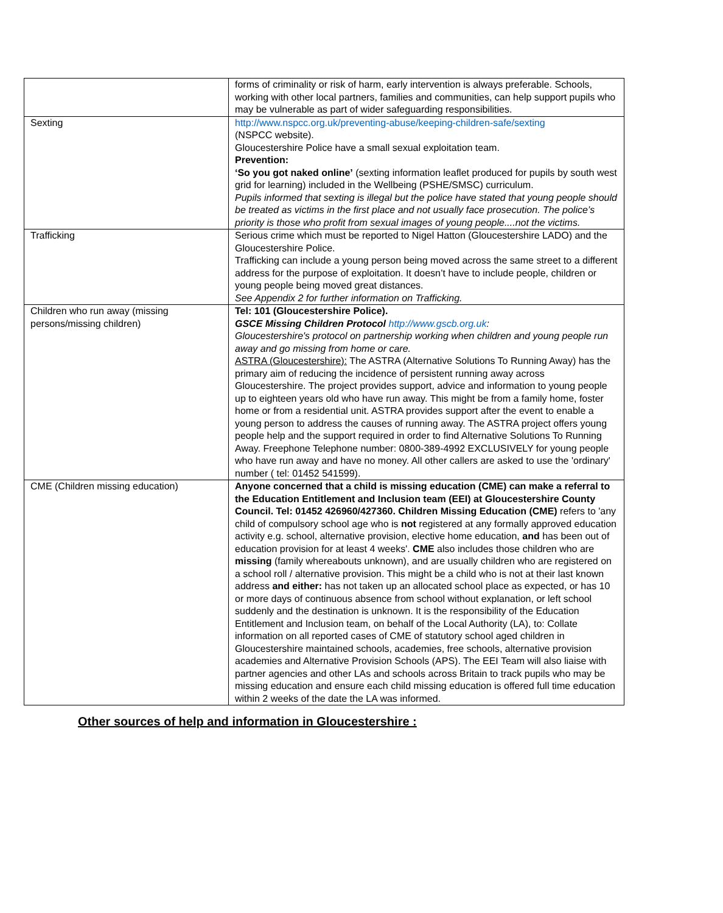| | forms of criminality or risk of harm, early intervention is always preferable. Schools, working with other local partners, families and communities, can help support pupils who may be vulnerable as part of wider safeguarding responsibilities. |
| Sexting | http://www.nspcc.org.uk/preventing-abuse/keeping-children-safe/sexting (NSPCC website). Gloucestershire Police have a small sexual exploitation team. Prevention: ‘So you got naked online’ (sexting information leaflet produced for pupils by south west grid for learning) included in the Wellbeing (PSHE/SMSC) curriculum. Pupils informed that sexting is illegal but the police have stated that young people should be treated as victims in the first place and not usually face prosecution. The police’s priority is those who profit from sexual images of young people....not the victims. |
| Trafficking | Serious crime which must be reported to Nigel Hatton (Gloucestershire LADO) and the Gloucestershire Police. Trafficking can include a young person being moved across the same street to a different address for the purpose of exploitation. It doesn’t have to include people, children or young people being moved great distances. See Appendix 2 for further information on Trafficking. |
| Children who run away (missing persons/missing children) | Tel: 101 (Gloucestershire Police). GSCE Missing Children Protocol http://www.gscb.org.uk : Gloucestershire's protocol on partnership working when children and young people run away and go missing from home or care. ASTRA (Gloucestershire): The ASTRA (Alternative Solutions To Running Away) has the primary aim of reducing the incidence of persistent running away across Gloucestershire. The project provides support, advice and information to young people up to eighteen years old who have run away. This might be from a family home, foster home or from a residential unit. ASTRA provides support after the event to enable a young person to address the causes of running away. The ASTRA project offers young people help and the support required in order to find Alternative Solutions To Running Away. Freephone Telephone number: 0800-389-4992 EXCLUSIVELY for young people who have run away and have no money. All other callers are asked to use the 'ordinary' number ( tel: 01452 541599). |
| CME (Children missing education) | Anyone concerned that a child is missing education (CME) can make a referral to the Education Entitlement and Inclusion team (EEI) at Gloucestershire County Council. Tel: 01452 426960/427360. Children Missing Education (CME) refers to 'any child of compulsory school age who is not registered at any formally approved education activity e.g. school, alternative provision, elective home education, and has been out of education provision for at least 4 weeks'. CME also includes those children who are missing (family whereabouts unknown), and are usually children who are registered on a school roll / alternative provision. This might be a child who is not at their last known address and either: has not taken up an allocated school place as expected, or has 10 or more days of continuous absence from school without explanation, or left school suddenly and the destination is unknown. It is the responsibility of the Education Entitlement and Inclusion team, on behalf of the Local Authority (LA), to: Collate information on all reported cases of CME of statutory school aged children in Gloucestershire maintained schools, academies, free schools, alternative provision academies and Alternative Provision Schools (APS). The EEI Team will also liaise with partner agencies and other LAs and schools across Britain to track pupils who may be missing education and ensure each child missing education is offered full time education within 2 weeks of the date the LA was informed. |
Other sources of help and information in Gloucestershire :